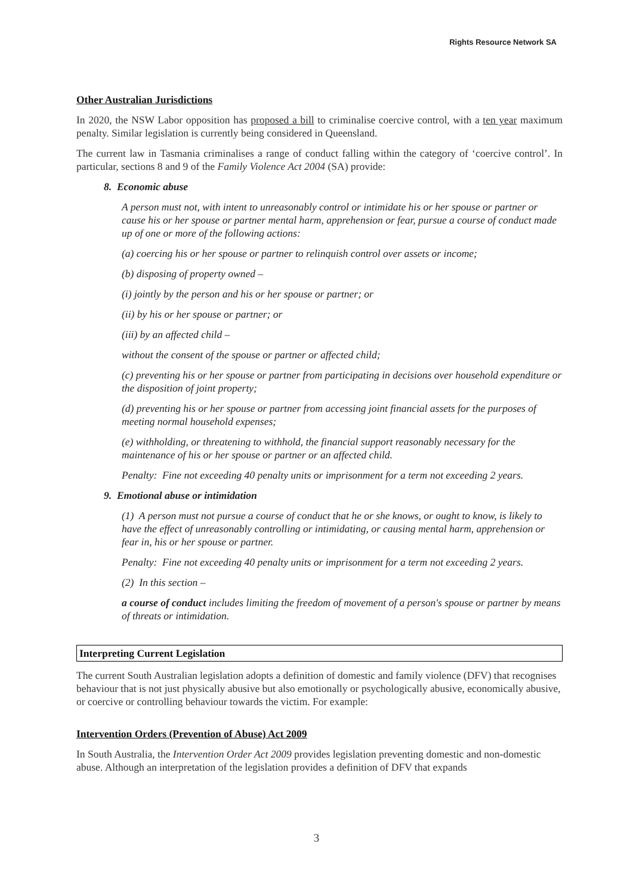Rights Resource Network SA
Other Australian Jurisdictions
In 2020, the NSW Labor opposition has proposed a bill to criminalise coercive control, with a ten year maximum penalty. Similar legislation is currently being considered in Queensland.
The current law in Tasmania criminalises a range of conduct falling within the category of ‘coercive control’. In particular, sections 8 and 9 of the Family Violence Act 2004 (SA) provide:
8. Economic abuse
A person must not, with intent to unreasonably control or intimidate his or her spouse or partner or cause his or her spouse or partner mental harm, apprehension or fear, pursue a course of conduct made up of one or more of the following actions:
(a) coercing his or her spouse or partner to relinquish control over assets or income;
(b) disposing of property owned –
(i) jointly by the person and his or her spouse or partner; or
(ii) by his or her spouse or partner; or
(iii) by an affected child –
without the consent of the spouse or partner or affected child;
(c) preventing his or her spouse or partner from participating in decisions over household expenditure or the disposition of joint property;
(d) preventing his or her spouse or partner from accessing joint financial assets for the purposes of meeting normal household expenses;
(e) withholding, or threatening to withhold, the financial support reasonably necessary for the maintenance of his or her spouse or partner or an affected child.
Penalty: Fine not exceeding 40 penalty units or imprisonment for a term not exceeding 2 years.
9. Emotional abuse or intimidation
(1) A person must not pursue a course of conduct that he or she knows, or ought to know, is likely to have the effect of unreasonably controlling or intimidating, or causing mental harm, apprehension or fear in, his or her spouse or partner.
Penalty: Fine not exceeding 40 penalty units or imprisonment for a term not exceeding 2 years.
(2) In this section –
a course of conduct includes limiting the freedom of movement of a person's spouse or partner by means of threats or intimidation.
Interpreting Current Legislation
The current South Australian legislation adopts a definition of domestic and family violence (DFV) that recognises behaviour that is not just physically abusive but also emotionally or psychologically abusive, economically abusive, or coercive or controlling behaviour towards the victim. For example:
Intervention Orders (Prevention of Abuse) Act 2009
In South Australia, the Intervention Order Act 2009 provides legislation preventing domestic and non-domestic abuse. Although an interpretation of the legislation provides a definition of DFV that expands
3